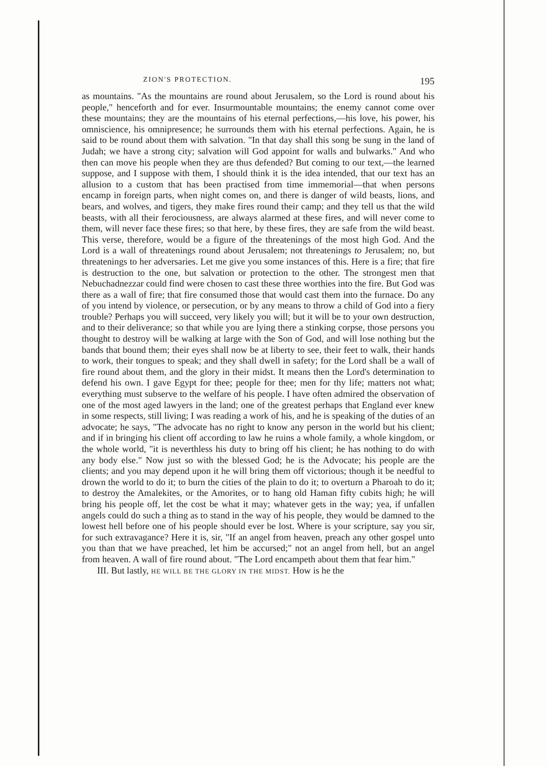ZION'S PROTECTION. 195
as mountains. "As the mountains are round about Jerusalem, so the Lord is round about his people," henceforth and for ever. Insurmountable mountains; the enemy cannot come over these mountains; they are the mountains of his eternal perfections,—his love, his power, his omniscience, his omnipresence; he surrounds them with his eternal perfections. Again, he is said to be round about them with salvation. "In that day shall this song be sung in the land of Judah; we have a strong city; salvation will God appoint for walls and bulwarks." And who then can move his people when they are thus defended? But coming to our text,—the learned suppose, and I suppose with them, I should think it is the idea intended, that our text has an allusion to a custom that has been practised from time immemorial—that when persons encamp in foreign parts, when night comes on, and there is danger of wild beasts, lions, and bears, and wolves, and tigers, they make fires round their camp; and they tell us that the wild beasts, with all their ferociousness, are always alarmed at these fires, and will never come to them, will never face these fires; so that here, by these fires, they are safe from the wild beast. This verse, therefore, would be a figure of the threatenings of the most high God. And the Lord is a wall of threatenings round about Jerusalem; not threatenings to Jerusalem; no, but threatenings to her adversaries. Let me give you some instances of this. Here is a fire; that fire is destruction to the one, but salvation or protection to the other. The strongest men that Nebuchadnezzar could find were chosen to cast these three worthies into the fire. But God was there as a wall of fire; that fire consumed those that would cast them into the furnace. Do any of you intend by violence, or persecution, or by any means to throw a child of God into a fiery trouble? Perhaps you will succeed, very likely you will; but it will be to your own destruction, and to their deliverance; so that while you are lying there a stinking corpse, those persons you thought to destroy will be walking at large with the Son of God, and will lose nothing but the bands that bound them; their eyes shall now be at liberty to see, their feet to walk, their hands to work, their tongues to speak; and they shall dwell in safety; for the Lord shall be a wall of fire round about them, and the glory in their midst. It means then the Lord's determination to defend his own. I gave Egypt for thee; people for thee; men for thy life; matters not what; everything must subserve to the welfare of his people. I have often admired the observation of one of the most aged lawyers in the land; one of the greatest perhaps that England ever knew in some respects, still living; I was reading a work of his, and he is speaking of the duties of an advocate; he says, "The advocate has no right to know any person in the world but his client; and if in bringing his client off according to law he ruins a whole family, a whole kingdom, or the whole world, "it is neverthless his duty to bring off his client; he has nothing to do with any body else." Now just so with the blessed God; he is the Advocate; his people are the clients; and you may depend upon it he will bring them off victorious; though it be needful to drown the world to do it; to burn the cities of the plain to do it; to overturn a Pharoah to do it; to destroy the Amalekites, or the Amorites, or to hang old Haman fifty cubits high; he will bring his people off, let the cost be what it may; whatever gets in the way; yea, if unfallen angels could do such a thing as to stand in the way of his people, they would be damned to the lowest hell before one of his people should ever be lost. Where is your scripture, say you sir, for such extravagance? Here it is, sir, "If an angel from heaven, preach any other gospel unto you than that we have preached, let him be accursed;" not an angel from hell, but an angel from heaven. A wall of fire round about. "The Lord encampeth about them that fear him."
III. But lastly, HE WILL BE THE GLORY IN THE MIDST. How is he the